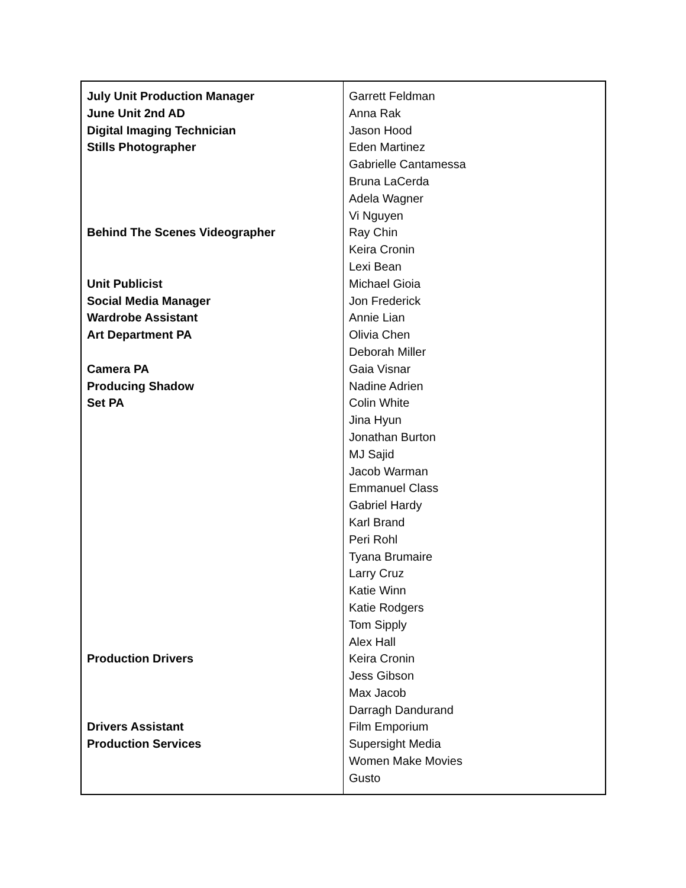| July Unit Production Manager June Unit 2nd AD Digital Imaging Technician Stills Photographer Behind The Scenes Videographer Unit Publicist Social Media Manager Wardrobe Assistant Art Department PA Camera PA Producing Shadow Set PA Production Drivers Drivers Assistant Production Services | Garrett Feldman Anna Rak Jason Hood Eden Martinez Gabrielle Cantamessa Bruna LaCerda Adela Wagner Vi Nguyen Ray Chin Keira Cronin Lexi Bean Michael Gioia Jon Frederick Annie Lian Olivia Chen Deborah Miller Gaia Visnar Nadine Adrien Colin White Jina Hyun Jonathan Burton MJ Sajid Jacob Warman Emmanuel Class Gabriel Hardy Karl Brand Peri Rohl Tyana Brumaire Larry Cruz Katie Winn Katie Rodgers Tom Sipply Alex Hall Keira Cronin Jess Gibson Max Jacob Darragh Dandurand Film Emporium Supersight Media Women Make Movies Gusto |